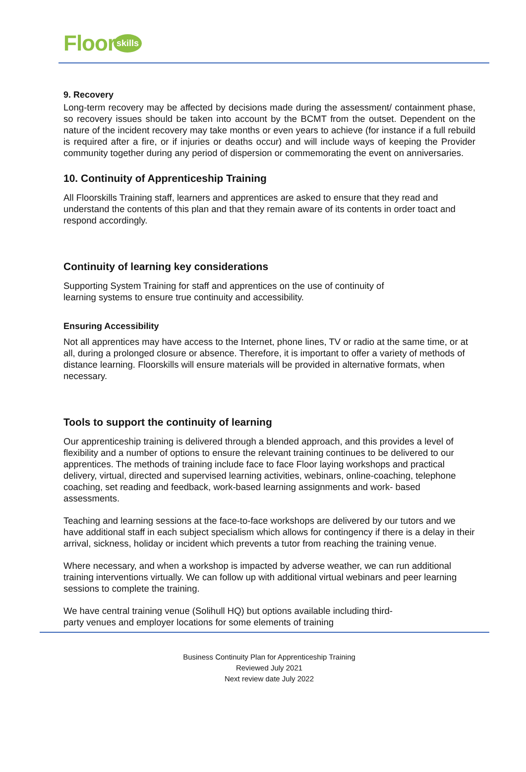Floor skills
9. Recovery
Long-term recovery may be affected by decisions made during the assessment/ containment phase, so recovery issues should be taken into account by the BCMT from the outset. Dependent on the nature of the incident recovery may take months or even years to achieve (for instance if a full rebuild is required after a fire, or if injuries or deaths occur) and will include ways of keeping the Provider community together during any period of dispersion or commemorating the event on anniversaries.
10. Continuity of Apprenticeship Training
All Floorskills Training staff, learners and apprentices are asked to ensure that they read and understand the contents of this plan and that they remain aware of its contents in order toact and respond accordingly.
Continuity of learning key considerations
Supporting System Training for staff and apprentices on the use of continuity of
learning systems to ensure true continuity and accessibility.
Ensuring Accessibility
Not all apprentices may have access to the Internet, phone lines, TV or radio at the same time, or at all, during a prolonged closure or absence. Therefore, it is important to offer a variety of methods of distance learning. Floorskills will ensure materials will be provided in alternative formats, when necessary.
Tools to support the continuity of learning
Our apprenticeship training is delivered through a blended approach, and this provides a level of flexibility and a number of options to ensure the relevant training continues to be delivered to our apprentices. The methods of training include face to face Floor laying workshops and practical delivery, virtual, directed and supervised learning activities, webinars, online-coaching, telephone coaching, set reading and feedback, work-based learning assignments and work- based assessments.
Teaching and learning sessions at the face-to-face workshops are delivered by our tutors and we have additional staff in each subject specialism which allows for contingency if there is a delay in their arrival, sickness, holiday or incident which prevents a tutor from reaching the training venue.
Where necessary, and when a workshop is impacted by adverse weather, we can run additional training interventions virtually. We can follow up with additional virtual webinars and peer learning sessions to complete the training.
We have central training venue (Solihull HQ) but options available including third-
party venues and employer locations for some elements of training
Business Continuity Plan for Apprenticeship Training
Reviewed July 2021
Next review date July 2022